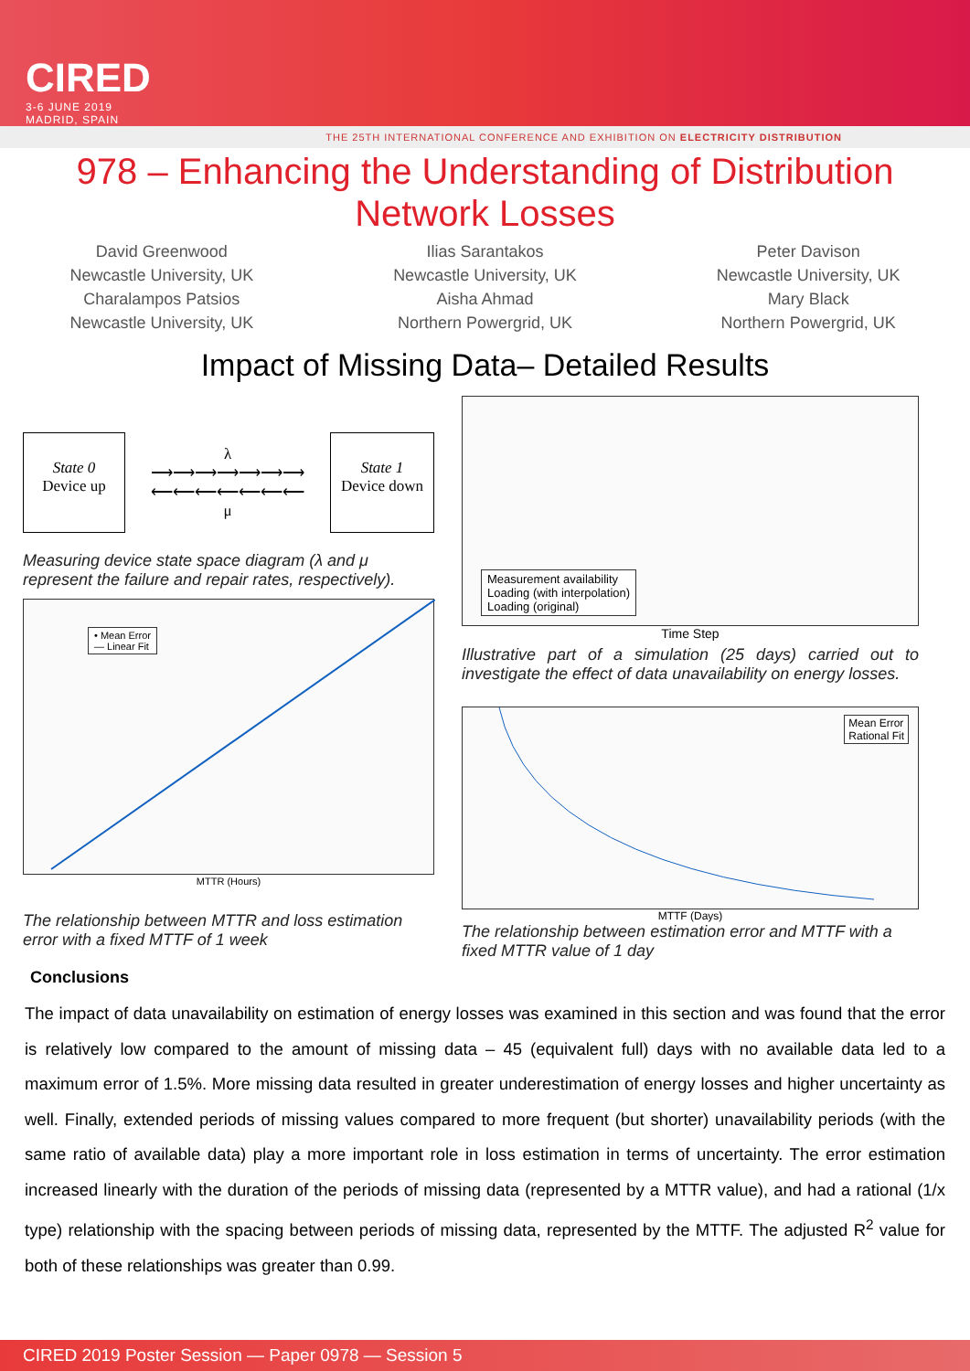CIRED
3-6 JUNE 2019
MADRID, SPAIN
THE 25TH INTERNATIONAL CONFERENCE AND EXHIBITION ON ELECTRICITY DISTRIBUTION
978 – Enhancing the Understanding of Distribution
Network Losses
David Greenwood
Newcastle University, UK
Charalampos Patsios
Newcastle University, UK
Ilias Sarantakos
Newcastle University, UK
Aisha Ahmad
Northern Powergrid, UK
Peter Davison
Newcastle University, UK
Mary Black
Northern Powergrid, UK
Impact of Missing Data– Detailed Results
State 0
Device up
λ
⟶⟶⟶⟶⟶⟶⟶
⟵⟵⟵⟵⟵⟵⟵
μ
State 1
Device down
Measuring device state space diagram (λ and μ represent the failure and repair rates, respectively).
• Mean Error
— Linear Fit
MTTR (Hours)
The relationship between MTTR and loss estimation error with a fixed MTTF of 1 week
Conclusions
Measurement availability
Loading (with interpolation)
Loading (original)
Time Step
Illustrative part of a simulation (25 days) carried out to investigate the effect of data unavailability on energy losses.
Mean Error
Rational Fit
MTTF (Days)
The relationship between estimation error and MTTF with a fixed MTTR value of 1 day
The impact of data unavailability on estimation of energy losses was examined in this section and was found that the error is relatively low compared to the amount of missing data – 45 (equivalent full) days with no available data led to a maximum error of 1.5%. More missing data resulted in greater underestimation of energy losses and higher uncertainty as well. Finally, extended periods of missing values compared to more frequent (but shorter) unavailability periods (with the same ratio of available data) play a more important role in loss estimation in terms of uncertainty. The error estimation increased linearly with the duration of the periods of missing data (represented by a MTTR value), and had a rational (1/x type) relationship with the spacing between periods of missing data, represented by the MTTF. The adjusted R<sup>2</sup> value for both of these relationships was greater than 0.99.
CIRED 2019 Poster Session — Paper 0978 — Session 5